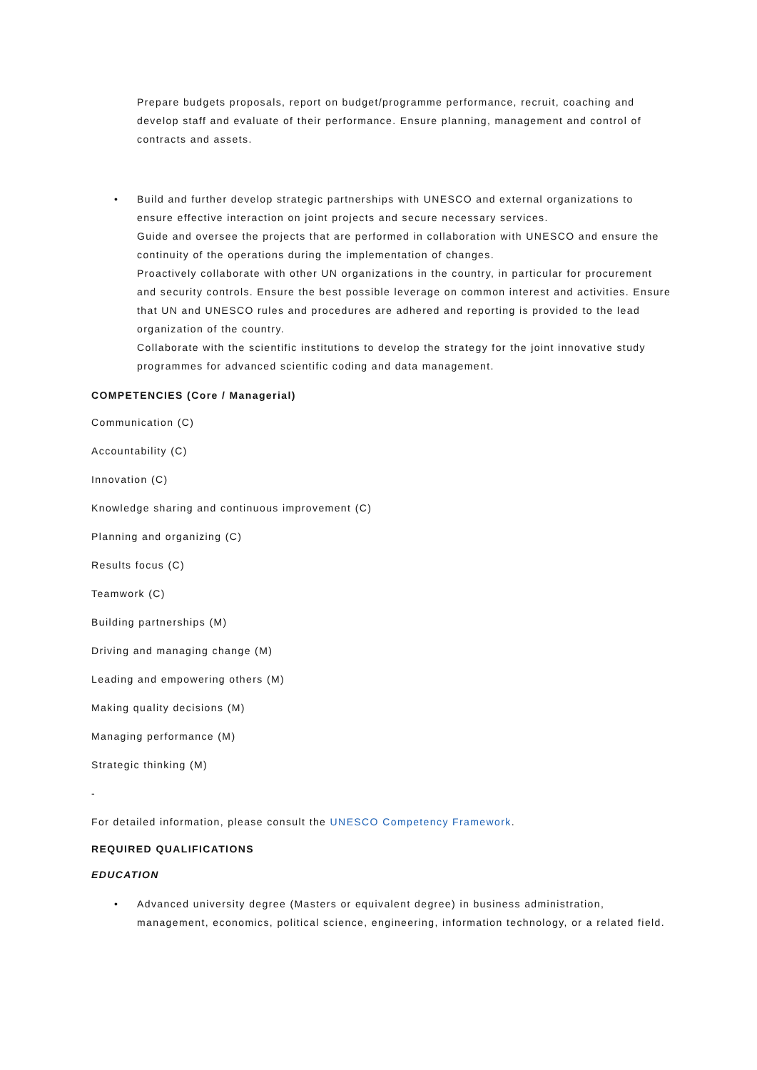Prepare budgets proposals, report on budget/programme performance, recruit, coaching and develop staff and evaluate of their performance. Ensure planning, management and control of contracts and assets.
• Build and further develop strategic partnerships with UNESCO and external organizations to ensure effective interaction on joint projects and secure necessary services.
Guide and oversee the projects that are performed in collaboration with UNESCO and ensure the continuity of the operations during the implementation of changes.
Proactively collaborate with other UN organizations in the country, in particular for procurement and security controls. Ensure the best possible leverage on common interest and activities. Ensure that UN and UNESCO rules and procedures are adhered and reporting is provided to the lead organization of the country.
Collaborate with the scientific institutions to develop the strategy for the joint innovative study programmes for advanced scientific coding and data management.
COMPETENCIES (Core / Managerial)
Communication (C)
Accountability (C)
Innovation (C)
Knowledge sharing and continuous improvement (C)
Planning and organizing (C)
Results focus (C)
Teamwork (C)
Building partnerships (M)
Driving and managing change (M)
Leading and empowering others (M)
Making quality decisions (M)
Managing performance (M)
Strategic thinking (M)
-
For detailed information, please consult the UNESCO Competency Framework.
REQUIRED QUALIFICATIONS
EDUCATION
• Advanced university degree (Masters or equivalent degree) in business administration, management, economics, political science, engineering, information technology, or a related field.